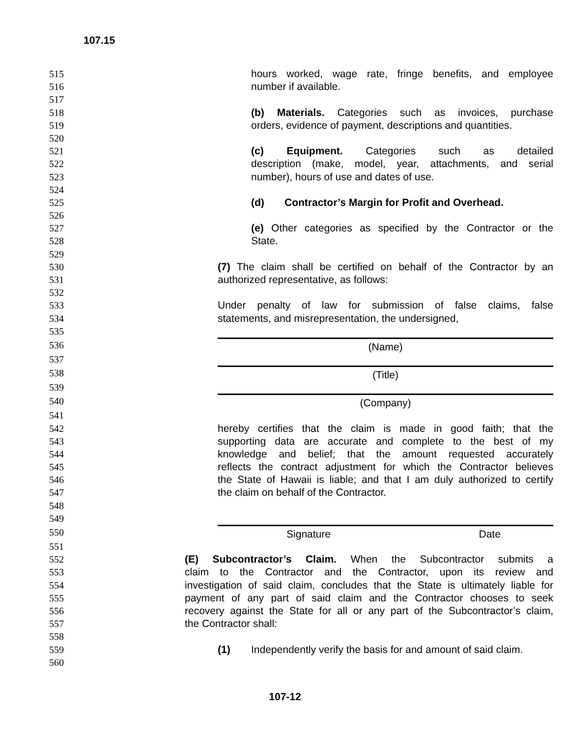107.15
515 hours worked, wage rate, fringe benefits, and employee
516 number if available.
517
518 (b) Materials. Categories such as invoices, purchase
519 orders, evidence of payment, descriptions and quantities.
520
521 (c) Equipment. Categories such as detailed
522 description (make, model, year, attachments, and serial
523 number), hours of use and dates of use.
524
525 (d) Contractor’s Margin for Profit and Overhead.
526
527 (e) Other categories as specified by the Contractor or the
528 State.
529
530 (7) The claim shall be certified on behalf of the Contractor by an
531 authorized representative, as follows:
532
533 Under penalty of law for submission of false claims, false
534 statements, and misrepresentation, the undersigned,
535
536 (Name)
537
538 (Title)
539
540 (Company)
541
542 hereby certifies that the claim is made in good faith; that the
543 supporting data are accurate and complete to the best of my
544 knowledge and belief; that the amount requested accurately
545 reflects the contract adjustment for which the Contractor believes
546 the State of Hawaii is liable; and that I am duly authorized to certify
547 the claim on behalf of the Contractor.
548
549
550 Signature Date
551
552 (E) Subcontractor’s Claim. When the Subcontractor submits a
553 claim to the Contractor and the Contractor, upon its review and
554 investigation of said claim, concludes that the State is ultimately liable for
555 payment of any part of said claim and the Contractor chooses to seek
556 recovery against the State for all or any part of the Subcontractor’s claim,
557 the Contractor shall:
558
559 (1) Independently verify the basis for and amount of said claim.
560
107-12